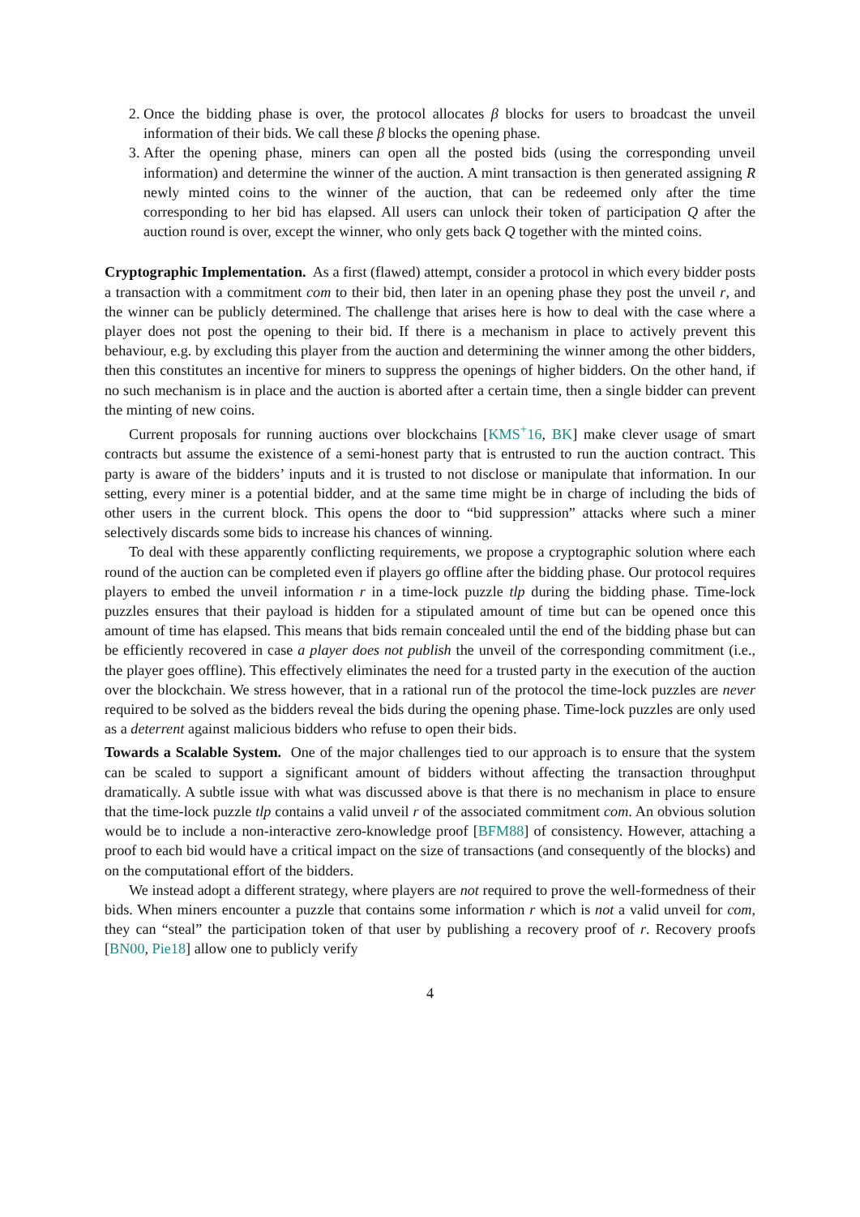2. Once the bidding phase is over, the protocol allocates β blocks for users to broadcast the unveil information of their bids. We call these β blocks the opening phase.
3. After the opening phase, miners can open all the posted bids (using the corresponding unveil information) and determine the winner of the auction. A mint transaction is then generated assigning R newly minted coins to the winner of the auction, that can be redeemed only after the time corresponding to her bid has elapsed. All users can unlock their token of participation Q after the auction round is over, except the winner, who only gets back Q together with the minted coins.
Cryptographic Implementation. As a first (flawed) attempt, consider a protocol in which every bidder posts a transaction with a commitment com to their bid, then later in an opening phase they post the unveil r, and the winner can be publicly determined. The challenge that arises here is how to deal with the case where a player does not post the opening to their bid. If there is a mechanism in place to actively prevent this behaviour, e.g. by excluding this player from the auction and determining the winner among the other bidders, then this constitutes an incentive for miners to suppress the openings of higher bidders. On the other hand, if no such mechanism is in place and the auction is aborted after a certain time, then a single bidder can prevent the minting of new coins.
Current proposals for running auctions over blockchains [KMS<sup>+</sup>16, BK] make clever usage of smart contracts but assume the existence of a semi-honest party that is entrusted to run the auction contract. This party is aware of the bidders’ inputs and it is trusted to not disclose or manipulate that information. In our setting, every miner is a potential bidder, and at the same time might be in charge of including the bids of other users in the current block. This opens the door to “bid suppression” attacks where such a miner selectively discards some bids to increase his chances of winning.
To deal with these apparently conflicting requirements, we propose a cryptographic solution where each round of the auction can be completed even if players go offline after the bidding phase. Our protocol requires players to embed the unveil information r in a time-lock puzzle tlp during the bidding phase. Time-lock puzzles ensures that their payload is hidden for a stipulated amount of time but can be opened once this amount of time has elapsed. This means that bids remain concealed until the end of the bidding phase but can be efficiently recovered in case a player does not publish the unveil of the corresponding commitment (i.e., the player goes offline). This effectively eliminates the need for a trusted party in the execution of the auction over the blockchain. We stress however, that in a rational run of the protocol the time-lock puzzles are never required to be solved as the bidders reveal the bids during the opening phase. Time-lock puzzles are only used as a deterrent against malicious bidders who refuse to open their bids.
Towards a Scalable System. One of the major challenges tied to our approach is to ensure that the system can be scaled to support a significant amount of bidders without affecting the transaction throughput dramatically. A subtle issue with what was discussed above is that there is no mechanism in place to ensure that the time-lock puzzle tlp contains a valid unveil r of the associated commitment com. An obvious solution would be to include a non-interactive zero-knowledge proof [BFM88] of consistency. However, attaching a proof to each bid would have a critical impact on the size of transactions (and consequently of the blocks) and on the computational effort of the bidders.
We instead adopt a different strategy, where players are not required to prove the well-formedness of their bids. When miners encounter a puzzle that contains some information r which is not a valid unveil for com, they can “steal” the participation token of that user by publishing a recovery proof of r. Recovery proofs [BN00, Pie18] allow one to publicly verify
4